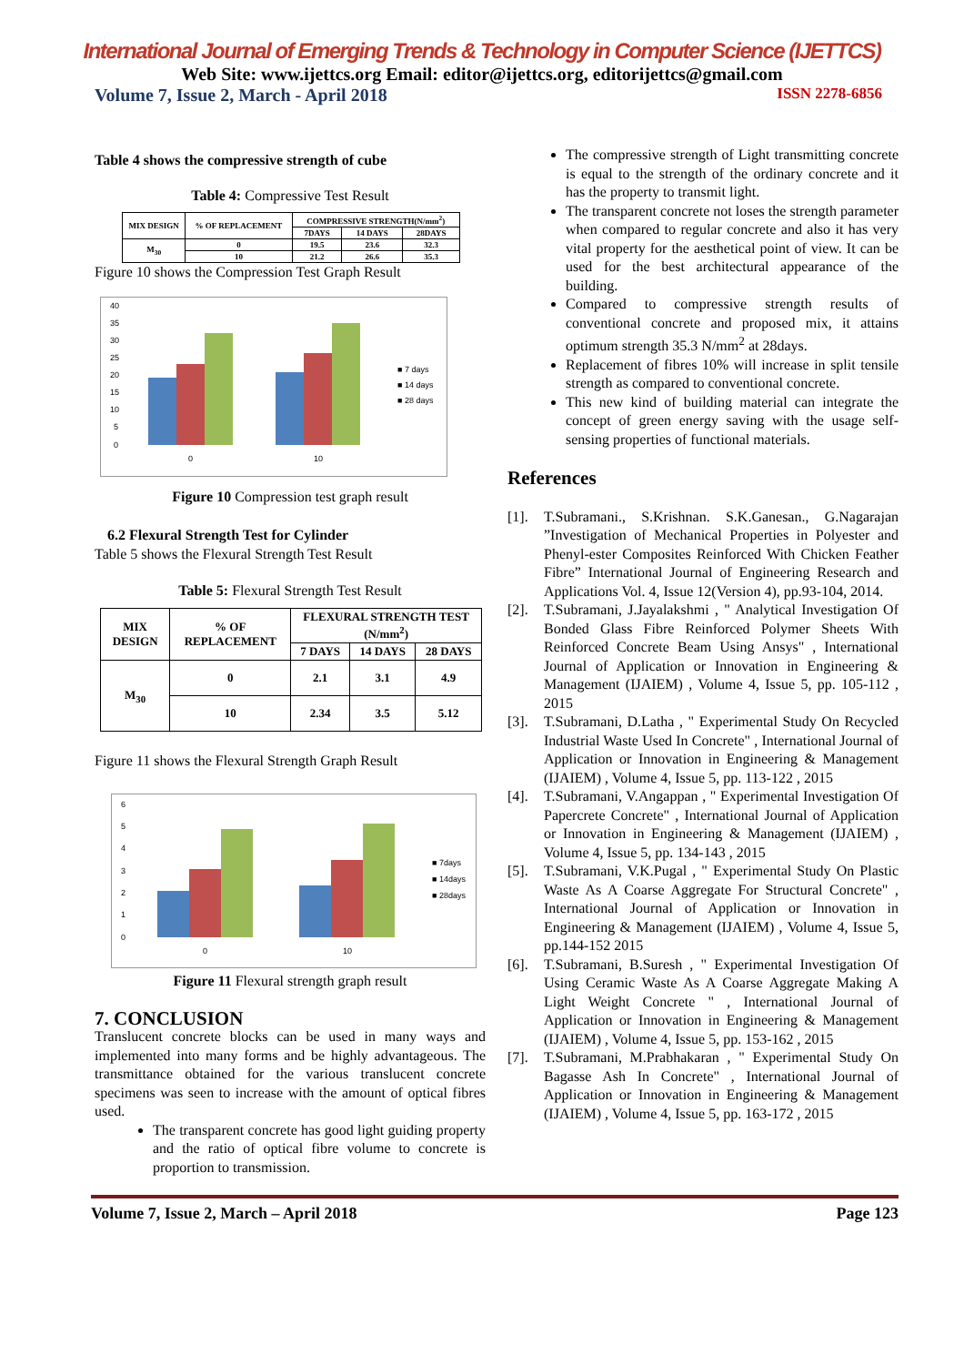International Journal of Emerging Trends & Technology in Computer Science (IJETTCS)
Web Site: www.ijettcs.org Email: editor@ijettcs.org, editorijettcs@gmail.com
Volume 7, Issue 2, March - April 2018 ISSN 2278-6856
Table 4 shows the compressive strength of cube
Table 4: Compressive Test Result
| MIX DESIGN | % OF REPLACEMENT | COMPRESSIVE STRENGTH(N/mm<sup>2</sup>) | | |
| --- | --- | --- | --- | --- |
| | | 7DAYS | 14 DAYS | 28DAYS |
| M<sub>30</sub> | 0 | 19.5 | 23.6 | 32.3 |
| | 10 | 21.2 | 26.6 | 35.3 |
Figure 10 shows the Compression Test Graph Result
40
35
30
25
20
15
10
5
0
0
10
■ 7 days
■ 14 days
■ 28 days
Figure 10 Compression test graph result
6.2 Flexural Strength Test for Cylinder
Table 5 shows the Flexural Strength Test Result
Table 5: Flexural Strength Test Result
| MIX DESIGN | % OF REPLACEMENT | FLEXURAL STRENGTH TEST (N/mm<sup>2</sup>) | | |
| --- | --- | --- | --- | --- |
| | | 7 DAYS | 14 DAYS | 28 DAYS |
| M<sub>30</sub> | 0 | 2.1 | 3.1 | 4.9 |
| | 10 | 2.34 | 3.5 | 5.12 |
Figure 11 shows the Flexural Strength Graph Result
6
5
4
3
2
1
0
0
10
■ 7days
■ 14days
■ 28days
Figure 11 Flexural strength graph result
7. CONCLUSION
Translucent concrete blocks can be used in many ways and implemented into many forms and be highly advantageous. The transmittance obtained for the various translucent concrete specimens was seen to increase with the amount of optical fibres used.
The transparent concrete has good light guiding property and the ratio of optical fibre volume to concrete is proportion to transmission.
The compressive strength of Light transmitting concrete is equal to the strength of the ordinary concrete and it has the property to transmit light.
The transparent concrete not loses the strength parameter when compared to regular concrete and also it has very vital property for the aesthetical point of view. It can be used for the best architectural appearance of the building.
Compared to compressive strength results of conventional concrete and proposed mix, it attains optimum strength 35.3 N/mm<sup>2</sup> at 28days.
Replacement of fibres 10% will increase in split tensile strength as compared to conventional concrete.
This new kind of building material can integrate the concept of green energy saving with the usage self-sensing properties of functional materials.
References
[1]. T.Subramani., S.Krishnan. S.K.Ganesan., G.Nagarajan ”Investigation of Mechanical Properties in Polyester and Phenyl-ester Composites Reinforced With Chicken Feather Fibre” International Journal of Engineering Research and Applications Vol. 4, Issue 12(Version 4), pp.93-104, 2014.
[2]. T.Subramani, J.Jayalakshmi , " Analytical Investigation Of Bonded Glass Fibre Reinforced Polymer Sheets With Reinforced Concrete Beam Using Ansys" , International Journal of Application or Innovation in Engineering & Management (IJAIEM) , Volume 4, Issue 5, pp. 105-112 , 2015
[3]. T.Subramani, D.Latha , " Experimental Study On Recycled Industrial Waste Used In Concrete" , International Journal of Application or Innovation in Engineering & Management (IJAIEM) , Volume 4, Issue 5, pp. 113-122 , 2015
[4]. T.Subramani, V.Angappan , " Experimental Investigation Of Papercrete Concrete" , International Journal of Application or Innovation in Engineering & Management (IJAIEM) , Volume 4, Issue 5, pp. 134-143 , 2015
[5]. T.Subramani, V.K.Pugal , " Experimental Study On Plastic Waste As A Coarse Aggregate For Structural Concrete" , International Journal of Application or Innovation in Engineering & Management (IJAIEM) , Volume 4, Issue 5, pp.144-152 2015
[6]. T.Subramani, B.Suresh , " Experimental Investigation Of Using Ceramic Waste As A Coarse Aggregate Making A Light Weight Concrete " , International Journal of Application or Innovation in Engineering & Management (IJAIEM) , Volume 4, Issue 5, pp. 153-162 , 2015
[7]. T.Subramani, M.Prabhakaran , " Experimental Study On Bagasse Ash In Concrete" , International Journal of Application or Innovation in Engineering & Management (IJAIEM) , Volume 4, Issue 5, pp. 163-172 , 2015
Volume 7, Issue 2, March – April 2018 Page 123